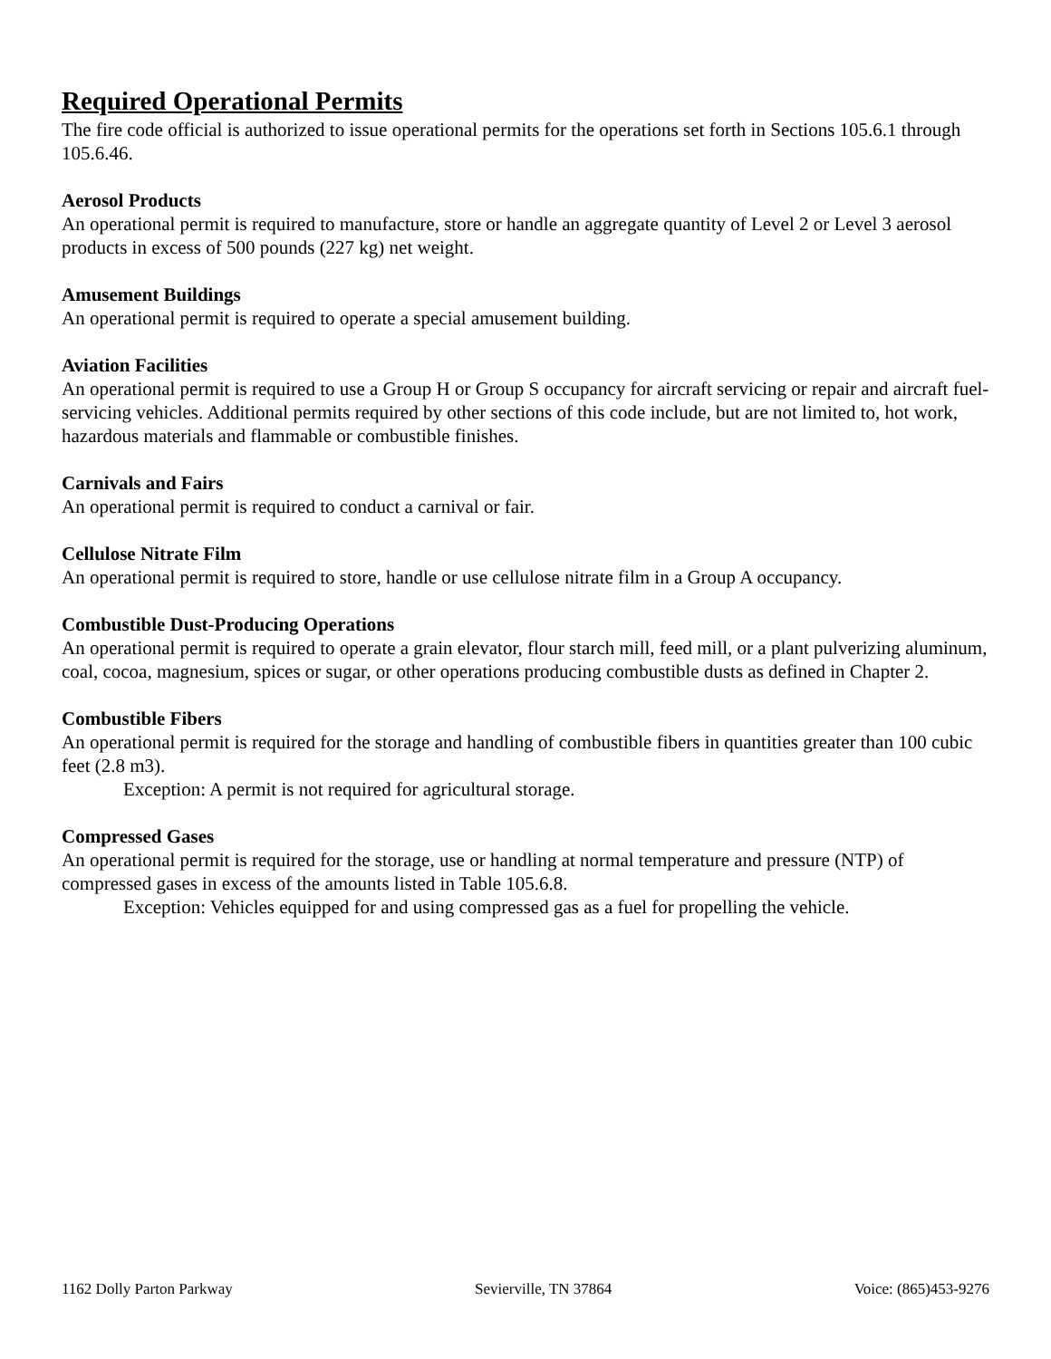Required Operational Permits
The fire code official is authorized to issue operational permits for the operations set forth in Sections 105.6.1 through 105.6.46.
Aerosol Products
An operational permit is required to manufacture, store or handle an aggregate quantity of Level 2 or Level 3 aerosol products in excess of 500 pounds (227 kg) net weight.
Amusement Buildings
An operational permit is required to operate a special amusement building.
Aviation Facilities
An operational permit is required to use a Group H or Group S occupancy for aircraft servicing or repair and aircraft fuel-servicing vehicles. Additional permits required by other sections of this code include, but are not limited to, hot work, hazardous materials and flammable or combustible finishes.
Carnivals and Fairs
An operational permit is required to conduct a carnival or fair.
Cellulose Nitrate Film
An operational permit is required to store, handle or use cellulose nitrate film in a Group A occupancy.
Combustible Dust-Producing Operations
An operational permit is required to operate a grain elevator, flour starch mill, feed mill, or a plant pulverizing aluminum, coal, cocoa, magnesium, spices or sugar, or other operations producing combustible dusts as defined in Chapter 2.
Combustible Fibers
An operational permit is required for the storage and handling of combustible fibers in quantities greater than 100 cubic feet (2.8 m3).
Exception: A permit is not required for agricultural storage.
Compressed Gases
An operational permit is required for the storage, use or handling at normal temperature and pressure (NTP) of compressed gases in excess of the amounts listed in Table 105.6.8.
Exception: Vehicles equipped for and using compressed gas as a fuel for propelling the vehicle.
1162 Dolly Parton Parkway Sevierville, TN 37864 Voice: (865)453-9276